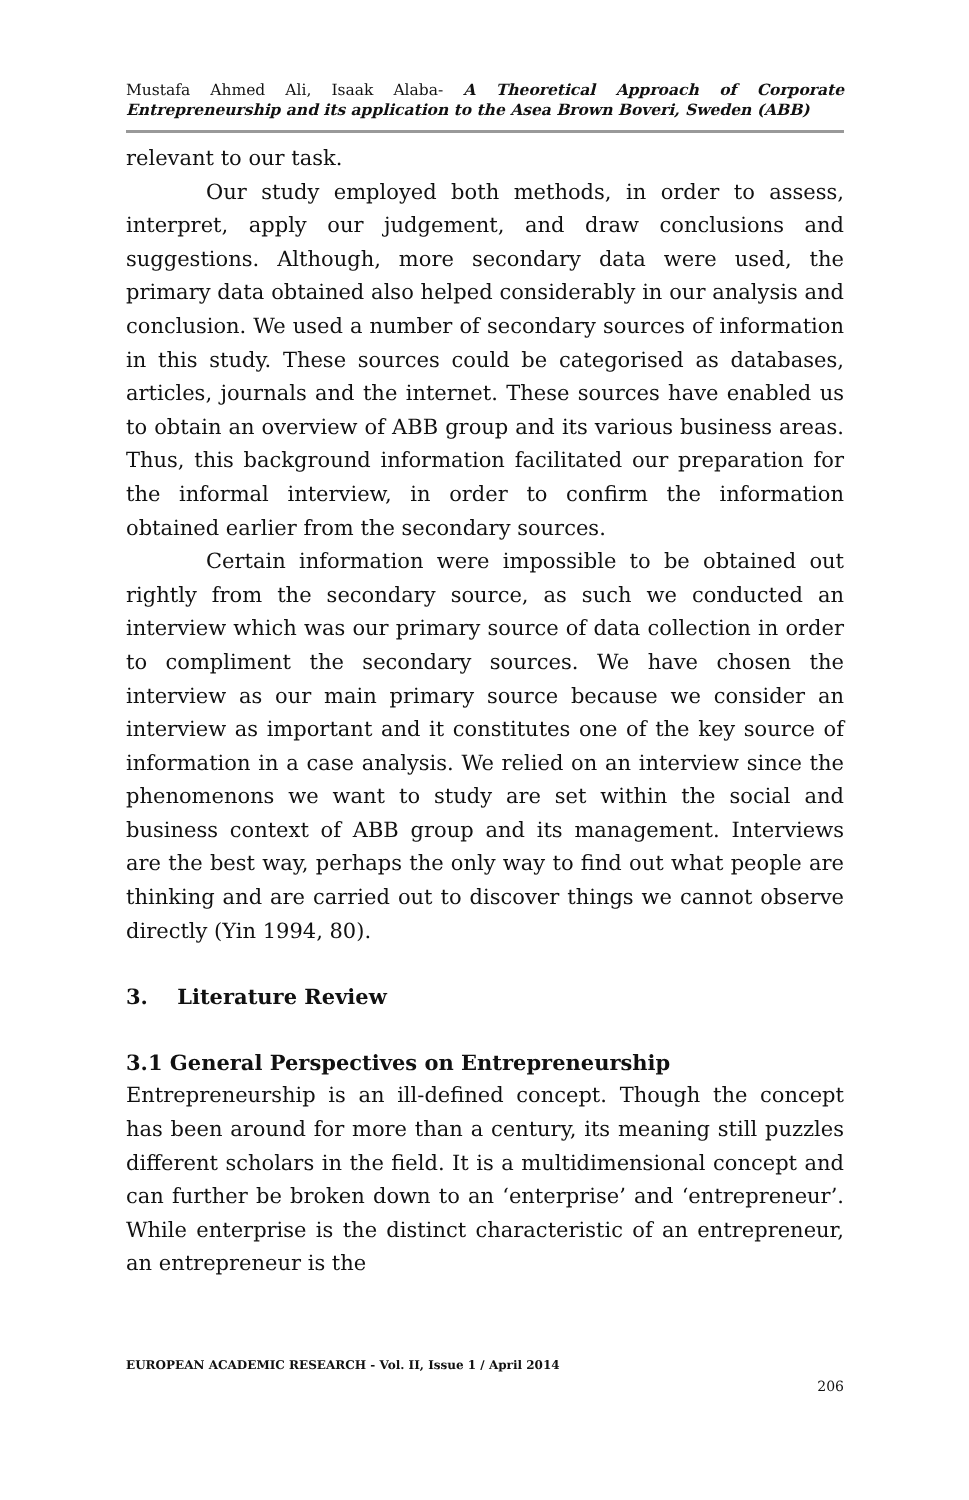Mustafa Ahmed Ali, Isaak Alaba- A Theoretical Approach of Corporate Entrepreneurship and its application to the Asea Brown Boveri, Sweden (ABB)
relevant to our task.
Our study employed both methods, in order to assess, interpret, apply our judgement, and draw conclusions and suggestions. Although, more secondary data were used, the primary data obtained also helped considerably in our analysis and conclusion. We used a number of secondary sources of information in this study. These sources could be categorised as databases, articles, journals and the internet. These sources have enabled us to obtain an overview of ABB group and its various business areas. Thus, this background information facilitated our preparation for the informal interview, in order to confirm the information obtained earlier from the secondary sources.
Certain information were impossible to be obtained out rightly from the secondary source, as such we conducted an interview which was our primary source of data collection in order to compliment the secondary sources. We have chosen the interview as our main primary source because we consider an interview as important and it constitutes one of the key source of information in a case analysis. We relied on an interview since the phenomenons we want to study are set within the social and business context of ABB group and its management. Interviews are the best way, perhaps the only way to find out what people are thinking and are carried out to discover things we cannot observe directly (Yin 1994, 80).
3. Literature Review
3.1 General Perspectives on Entrepreneurship
Entrepreneurship is an ill-defined concept. Though the concept has been around for more than a century, its meaning still puzzles different scholars in the field. It is a multidimensional concept and can further be broken down to an ‘enterprise’ and ‘entrepreneur’. While enterprise is the distinct characteristic of an entrepreneur, an entrepreneur is the
EUROPEAN ACADEMIC RESEARCH - Vol. II, Issue 1 / April 2014
206